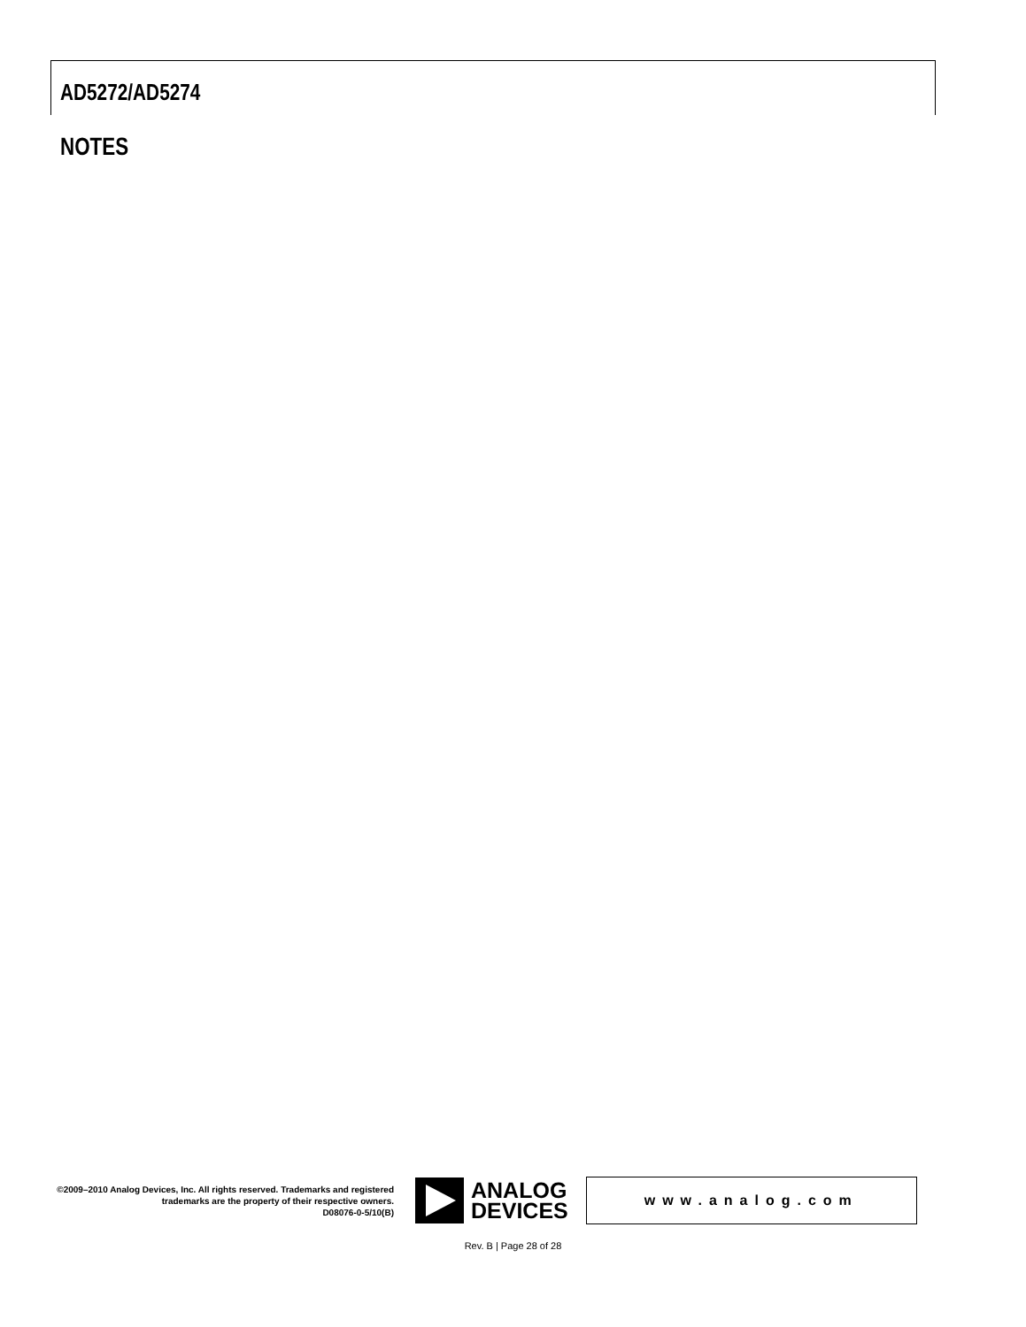AD5272/AD5274
NOTES
©2009–2010 Analog Devices, Inc. All rights reserved. Trademarks and registered trademarks are the property of their respective owners.
D08076-0-5/10(B)
ANALOG
DEVICES
www.analog.com
Rev. B | Page 28 of 28